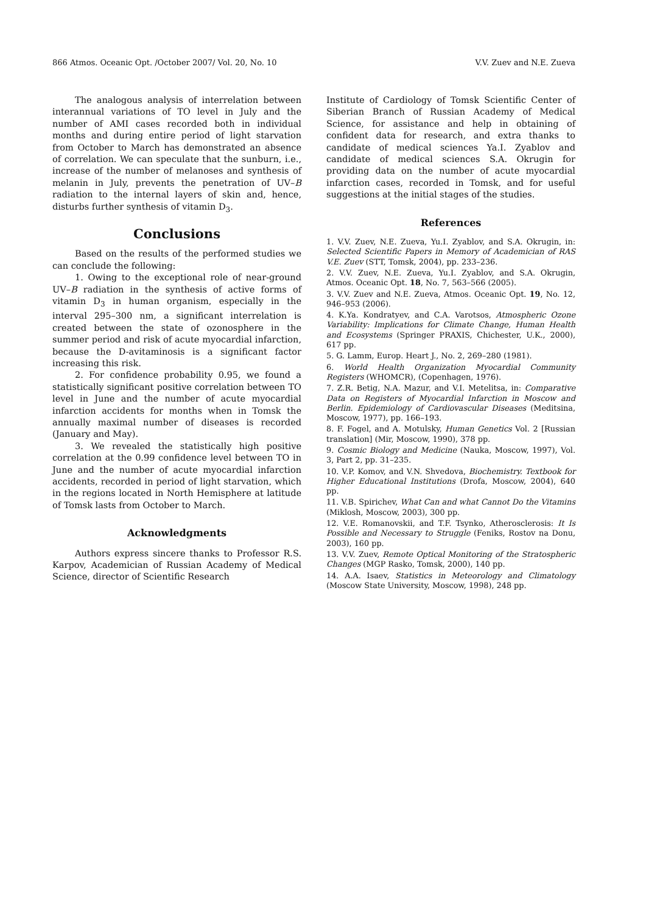866 Atmos. Oceanic Opt. /October 2007/ Vol. 20, No. 10 V.V. Zuev and N.E. Zueva
The analogous analysis of interrelation between interannual variations of TO level in July and the number of AMI cases recorded both in individual months and during entire period of light starvation from October to March has demonstrated an absence of correlation. We can speculate that the sunburn, i.e., increase of the number of melanoses and synthesis of melanin in July, prevents the penetration of UV–B radiation to the internal layers of skin and, hence, disturbs further synthesis of vitamin D<sub>3</sub>.
Conclusions
Based on the results of the performed studies we can conclude the following:
1. Owing to the exceptional role of near-ground UV–B radiation in the synthesis of active forms of vitamin D<sub>3</sub> in human organism, especially in the interval 295–300 nm, a significant interrelation is created between the state of ozonosphere in the summer period and risk of acute myocardial infarction, because the D-avitaminosis is a significant factor increasing this risk.
2. For confidence probability 0.95, we found a statistically significant positive correlation between TO level in June and the number of acute myocardial infarction accidents for months when in Tomsk the annually maximal number of diseases is recorded (January and May).
3. We revealed the statistically high positive correlation at the 0.99 confidence level between TO in June and the number of acute myocardial infarction accidents, recorded in period of light starvation, which in the regions located in North Hemisphere at latitude of Tomsk lasts from October to March.
Acknowledgments
Authors express sincere thanks to Professor R.S. Karpov, Academician of Russian Academy of Medical Science, director of Scientific Research
Institute of Cardiology of Tomsk Scientific Center of Siberian Branch of Russian Academy of Medical Science, for assistance and help in obtaining of confident data for research, and extra thanks to candidate of medical sciences Ya.I. Zyablov and candidate of medical sciences S.A. Okrugin for providing data on the number of acute myocardial infarction cases, recorded in Tomsk, and for useful suggestions at the initial stages of the studies.
References
1. V.V. Zuev, N.E. Zueva, Yu.I. Zyablov, and S.A. Okrugin, in: Selected Scientific Papers in Memory of Academician of RAS V.E. Zuev (STT, Tomsk, 2004), pp. 233–236.
2. V.V. Zuev, N.E. Zueva, Yu.I. Zyablov, and S.A. Okrugin, Atmos. Oceanic Opt. 18, No. 7, 563–566 (2005).
3. V.V. Zuev and N.E. Zueva, Atmos. Oceanic Opt. 19, No. 12, 946–953 (2006).
4. K.Ya. Kondratyev, and C.A. Varotsos, Atmospheric Ozone Variability: Implications for Climate Change, Human Health and Ecosystems (Springer PRAXIS, Chichester, U.K., 2000), 617 pp.
5. G. Lamm, Europ. Heart J., No. 2, 269–280 (1981).
6. World Health Organization Myocardial Community Registers (WHOMCR), (Copenhagen, 1976).
7. Z.R. Betig, N.A. Mazur, and V.I. Metelitsa, in: Comparative Data on Registers of Myocardial Infarction in Moscow and Berlin. Epidemiology of Cardiovascular Diseases (Meditsina, Moscow, 1977), pp. 166–193.
8. F. Fogel, and A. Motulsky, Human Genetics Vol. 2 [Russian translation] (Mir, Moscow, 1990), 378 pp.
9. Cosmic Biology and Medicine (Nauka, Moscow, 1997), Vol. 3, Part 2, pp. 31–235.
10. V.P. Komov, and V.N. Shvedova, Biochemistry. Textbook for Higher Educational Institutions (Drofa, Moscow, 2004), 640 pp.
11. V.B. Spirichev, What Can and what Cannot Do the Vitamins (Miklosh, Moscow, 2003), 300 pp.
12. V.E. Romanovskii, and T.F. Tsynko, Atherosclerosis: It Is Possible and Necessary to Struggle (Feniks, Rostov na Donu, 2003), 160 pp.
13. V.V. Zuev, Remote Optical Monitoring of the Stratospheric Changes (MGP Rasko, Tomsk, 2000), 140 pp.
14. A.A. Isaev, Statistics in Meteorology and Climatology (Moscow State University, Moscow, 1998), 248 pp.